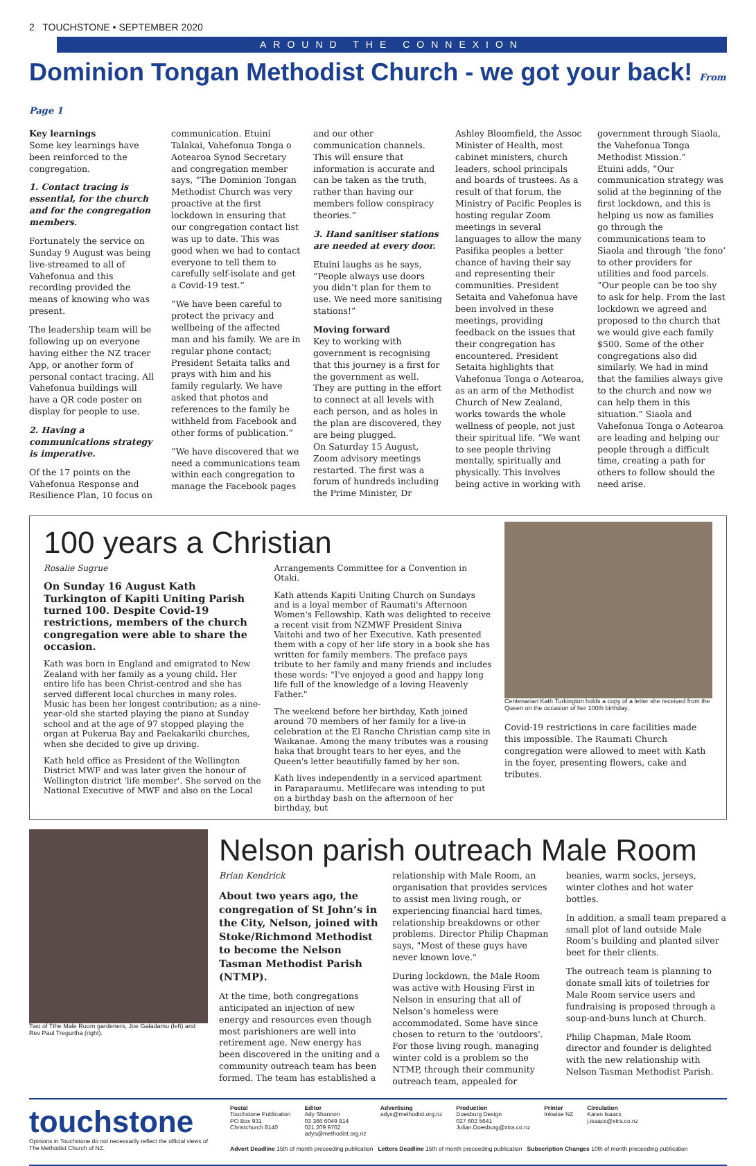2 TOUCHSTONE • SEPTEMBER 2020
AROUND THE CONNEXION
Dominion Tongan Methodist Church - we got your back! From Page 1
Key learnings
Some key learnings have been reinforced to the congregation.
1. Contact tracing is essential, for the church and for the congregation members.
Fortunately the service on Sunday 9 August was being live-streamed to all of Vahefonua and this recording provided the means of knowing who was present.
The leadership team will be following up on everyone having either the NZ tracer App, or another form of personal contact tracing. All Vahefonua buildings will have a QR code poster on display for people to use.
2. Having a communications strategy is imperative.
Of the 17 points on the Vahefonua Response and Resilience Plan, 10 focus on communication. Etuini Talakai, Vahefonua Tonga o Aotearoa Synod Secretary and congregation member says, “The Dominion Tongan Methodist Church was very proactive at the first lockdown in ensuring that our congregation contact list was up to date. This was good when we had to contact everyone to tell them to carefully self-isolate and get a Covid-19 test.”
“We have been careful to protect the privacy and wellbeing of the affected man and his family. We are in regular phone contact; President Setaita talks and prays with him and his family regularly. We have asked that photos and references to the family be withheld from Facebook and other forms of publication.”
“We have discovered that we need a communications team within each congregation to manage the Facebook pages and our other communication channels. This will ensure that information is accurate and can be taken as the truth, rather than having our members follow conspiracy theories.”
3. Hand sanitiser stations are needed at every door.
Etuini laughs as he says, “People always use doors you didn’t plan for them to use. We need more sanitising stations!”
Moving forward
Key to working with government is recognising that this journey is a first for the government as well. They are putting in the effort to connect at all levels with each person, and as holes in the plan are discovered, they are being plugged.
On Saturday 15 August, Zoom advisory meetings restarted. The first was a forum of hundreds including the Prime Minister, Dr Ashley Bloomfield, the Assoc Minister of Health, most cabinet ministers, church leaders, school principals and boards of trustees. As a result of that forum, the Ministry of Pacific Peoples is hosting regular Zoom meetings in several languages to allow the many Pasifika peoples a better chance of having their say and representing their communities. President Setaita and Vahefonua have been involved in these meetings, providing feedback on the issues that their congregation has encountered. President Setaita highlights that Vahefonua Tonga o Aotearoa, as an arm of the Methodist Church of New Zealand, works towards the whole wellness of people, not just their spiritual life. “We want to see people thriving mentally, spiritually and physically. This involves being active in working with government through Siaola, the Vahefonua Tonga Methodist Mission.”
Etuini adds, “Our communication strategy was solid at the beginning of the first lockdown, and this is helping us now as families go through the communications team to Siaola and through ‘the fono’ to other providers for utilities and food parcels.
“Our people can be too shy to ask for help. From the last lockdown we agreed and proposed to the church that we would give each family $500. Some of the other congregations also did similarly. We had in mind that the families always give to the church and now we can help them in this situation.” Siaola and Vahefonua Tonga o Aotearoa are leading and helping our people through a difficult time, creating a path for others to follow should the need arise.
100 years a Christian
Rosalie Sugrue
On Sunday 16 August Kath Turkington of Kapiti Uniting Parish turned 100. Despite Covid-19 restrictions, members of the church congregation were able to share the occasion.
Kath was born in England and emigrated to New Zealand with her family as a young child. Her entire life has been Christ-centred and she has served different local churches in many roles. Music has been her longest contribution; as a nine-year-old she started playing the piano at Sunday school and at the age of 97 stopped playing the organ at Pukerua Bay and Paekakariki churches, when she decided to give up driving.
Kath held office as President of the Wellington District MWF and was later given the honour of Wellington district 'life member'. She served on the National Executive of MWF and also on the Local Arrangements Committee for a Convention in Otaki.
Kath attends Kapiti Uniting Church on Sundays and is a loyal member of Raumati's Afternoon Women's Fellowship. Kath was delighted to receive a recent visit from NZMWF President Siniva Vaitohi and two of her Executive. Kath presented them with a copy of her life story in a book she has written for family members. The preface pays tribute to her family and many friends and includes these words: "I've enjoyed a good and happy long life full of the knowledge of a loving Heavenly Father."
The weekend before her birthday, Kath joined around 70 members of her family for a live-in celebration at the El Rancho Christian camp site in Waikanae. Among the many tributes was a rousing haka that brought tears to her eyes, and the Queen's letter beautifully famed by her son.
Kath lives independently in a serviced apartment in Paraparaumu. Metlifecare was intending to put on a birthday bash on the afternoon of her birthday, but
Centenarian Kath Turkington holds a copy of a letter she received from the Queen on the occasion of her 100th birthday.
Covid-19 restrictions in care facilities made this impossible. The Raumati Church congregation were allowed to meet with Kath in the foyer, presenting flowers, cake and tributes.
Two of Tthe Male Room gardeners, Joe Galadamu (left) and Rev Paul Tregurtha (right).
Nelson parish outreach Male Room
Brian Kendrick
About two years ago, the congregation of St John’s in the City, Nelson, joined with Stoke/Richmond Methodist to become the Nelson Tasman Methodist Parish (NTMP).
At the time, both congregations anticipated an injection of new energy and resources even though most parishioners are well into retirement age. New energy has been discovered in the uniting and a community outreach team has been formed. The team has established a relationship with Male Room, an organisation that provides services to assist men living rough, or experiencing financial hard times, relationship breakdowns or other problems. Director Philip Chapman says, "Most of these guys have never known love."
During lockdown, the Male Room was active with Housing First in Nelson in ensuring that all of Nelson’s homeless were accommodated. Some have since chosen to return to the 'outdoors'. For those living rough, managing winter cold is a problem so the NTMP, through their community outreach team, appealed for beanies, warm socks, jerseys, winter clothes and hot water bottles.
In addition, a small team prepared a small plot of land outside Male Room’s building and planted silver beet for their clients.
The outreach team is planning to donate small kits of toiletries for Male Room service users and fundraising is proposed through a soup-and-buns lunch at Church.
Philip Chapman, Male Room director and founder is delighted with the new relationship with Nelson Tasman Methodist Parish.
touchstone
Opinions in Touchstone do not necessarily reflect the official views of The Methodist Church of NZ.
Postal
Touchstone Publication
PO Box 931
Christchurch 8140
Editor
Ady Shannon
03 366 6049 814
021 209 9702
adys@methodist.org.nz
Advertising
adys@methodist.org.nz
Production
Doesburg Design
027 602 5641
Julian.Doesburg@xtra.co.nz
Printer
Inkwise NZ
Circulation
Karen Isaacs
j.isaacs@xtra.co.nz
Advert Deadline 15th of month preceeding publication Letters Deadline 15th of month preceeding publication Subscription Changes 10th of month preceeding publication